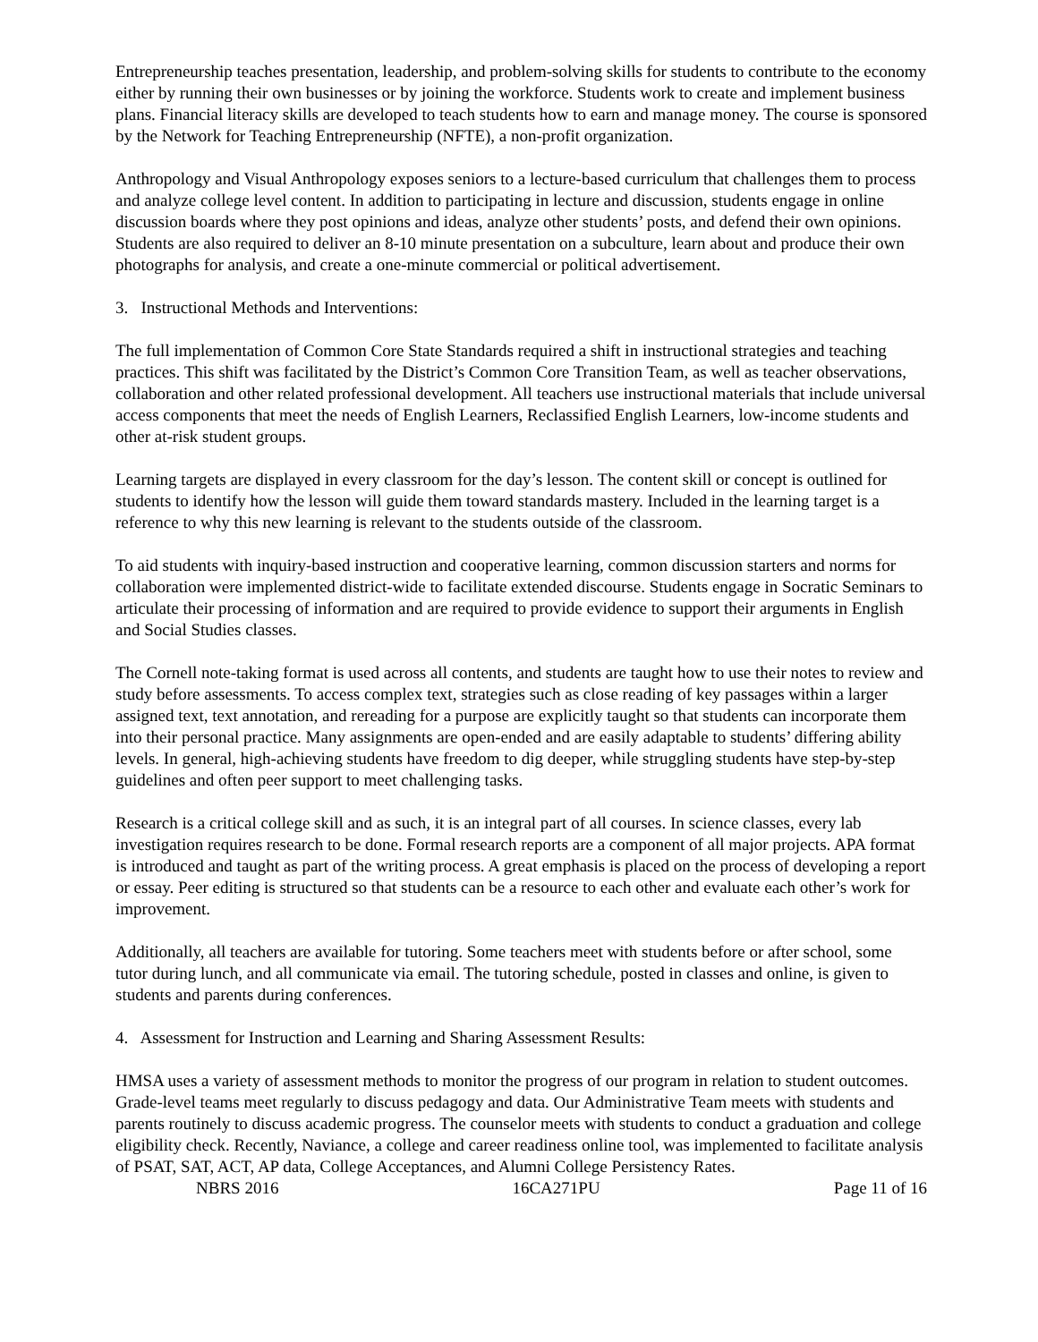Entrepreneurship teaches presentation, leadership, and problem-solving skills for students to contribute to the economy either by running their own businesses or by joining the workforce. Students work to create and implement business plans. Financial literacy skills are developed to teach students how to earn and manage money. The course is sponsored by the Network for Teaching Entrepreneurship (NFTE), a non-profit organization.
Anthropology and Visual Anthropology exposes seniors to a lecture-based curriculum that challenges them to process and analyze college level content. In addition to participating in lecture and discussion, students engage in online discussion boards where they post opinions and ideas, analyze other students’ posts, and defend their own opinions. Students are also required to deliver an 8-10 minute presentation on a subculture, learn about and produce their own photographs for analysis, and create a one-minute commercial or political advertisement.
3. Instructional Methods and Interventions:
The full implementation of Common Core State Standards required a shift in instructional strategies and teaching practices. This shift was facilitated by the District’s Common Core Transition Team, as well as teacher observations, collaboration and other related professional development. All teachers use instructional materials that include universal access components that meet the needs of English Learners, Reclassified English Learners, low-income students and other at-risk student groups.
Learning targets are displayed in every classroom for the day’s lesson. The content skill or concept is outlined for students to identify how the lesson will guide them toward standards mastery. Included in the learning target is a reference to why this new learning is relevant to the students outside of the classroom.
To aid students with inquiry-based instruction and cooperative learning, common discussion starters and norms for collaboration were implemented district-wide to facilitate extended discourse. Students engage in Socratic Seminars to articulate their processing of information and are required to provide evidence to support their arguments in English and Social Studies classes.
The Cornell note-taking format is used across all contents, and students are taught how to use their notes to review and study before assessments. To access complex text, strategies such as close reading of key passages within a larger assigned text, text annotation, and rereading for a purpose are explicitly taught so that students can incorporate them into their personal practice. Many assignments are open-ended and are easily adaptable to students’ differing ability levels. In general, high-achieving students have freedom to dig deeper, while struggling students have step-by-step guidelines and often peer support to meet challenging tasks.
Research is a critical college skill and as such, it is an integral part of all courses. In science classes, every lab investigation requires research to be done. Formal research reports are a component of all major projects. APA format is introduced and taught as part of the writing process. A great emphasis is placed on the process of developing a report or essay. Peer editing is structured so that students can be a resource to each other and evaluate each other’s work for improvement.
Additionally, all teachers are available for tutoring. Some teachers meet with students before or after school, some tutor during lunch, and all communicate via email. The tutoring schedule, posted in classes and online, is given to students and parents during conferences.
4. Assessment for Instruction and Learning and Sharing Assessment Results:
HMSA uses a variety of assessment methods to monitor the progress of our program in relation to student outcomes. Grade-level teams meet regularly to discuss pedagogy and data. Our Administrative Team meets with students and parents routinely to discuss academic progress. The counselor meets with students to conduct a graduation and college eligibility check. Recently, Naviance, a college and career readiness online tool, was implemented to facilitate analysis of PSAT, SAT, ACT, AP data, College Acceptances, and Alumni College Persistency Rates.
NBRS 2016 16CA271PU Page 11 of 16